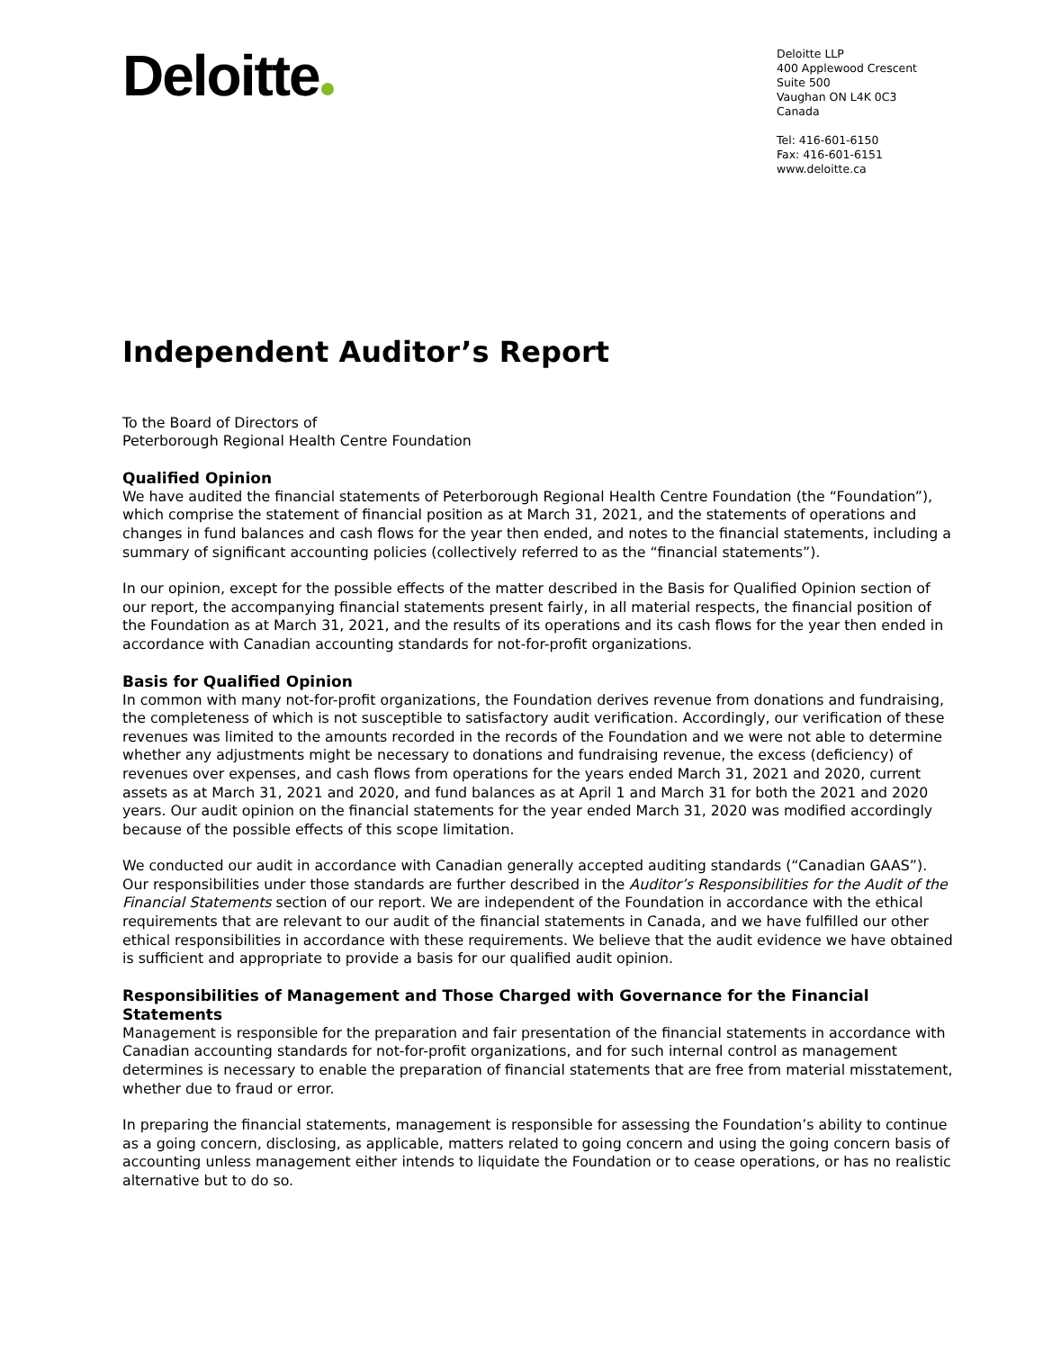Deloitte
Deloitte LLP
400 Applewood Crescent
Suite 500
Vaughan ON L4K 0C3
Canada
Tel: 416-601-6150
Fax: 416-601-6151
www.deloitte.ca
Independent Auditor’s Report
To the Board of Directors of
Peterborough Regional Health Centre Foundation
Qualified Opinion
We have audited the financial statements of Peterborough Regional Health Centre Foundation (the “Foundation”), which comprise the statement of financial position as at March 31, 2021, and the statements of operations and changes in fund balances and cash flows for the year then ended, and notes to the financial statements, including a summary of significant accounting policies (collectively referred to as the “financial statements”).
In our opinion, except for the possible effects of the matter described in the Basis for Qualified Opinion section of our report, the accompanying financial statements present fairly, in all material respects, the financial position of the Foundation as at March 31, 2021, and the results of its operations and its cash flows for the year then ended in accordance with Canadian accounting standards for not-for-profit organizations.
Basis for Qualified Opinion
In common with many not-for-profit organizations, the Foundation derives revenue from donations and fundraising, the completeness of which is not susceptible to satisfactory audit verification. Accordingly, our verification of these revenues was limited to the amounts recorded in the records of the Foundation and we were not able to determine whether any adjustments might be necessary to donations and fundraising revenue, the excess (deficiency) of revenues over expenses, and cash flows from operations for the years ended March 31, 2021 and 2020, current assets as at March 31, 2021 and 2020, and fund balances as at April 1 and March 31 for both the 2021 and 2020 years. Our audit opinion on the financial statements for the year ended March 31, 2020 was modified accordingly because of the possible effects of this scope limitation.
We conducted our audit in accordance with Canadian generally accepted auditing standards (“Canadian GAAS”). Our responsibilities under those standards are further described in the Auditor’s Responsibilities for the Audit of the Financial Statements section of our report. We are independent of the Foundation in accordance with the ethical requirements that are relevant to our audit of the financial statements in Canada, and we have fulfilled our other ethical responsibilities in accordance with these requirements. We believe that the audit evidence we have obtained is sufficient and appropriate to provide a basis for our qualified audit opinion.
Responsibilities of Management and Those Charged with Governance for the Financial Statements
Management is responsible for the preparation and fair presentation of the financial statements in accordance with Canadian accounting standards for not-for-profit organizations, and for such internal control as management determines is necessary to enable the preparation of financial statements that are free from material misstatement, whether due to fraud or error.
In preparing the financial statements, management is responsible for assessing the Foundation’s ability to continue as a going concern, disclosing, as applicable, matters related to going concern and using the going concern basis of accounting unless management either intends to liquidate the Foundation or to cease operations, or has no realistic alternative but to do so.